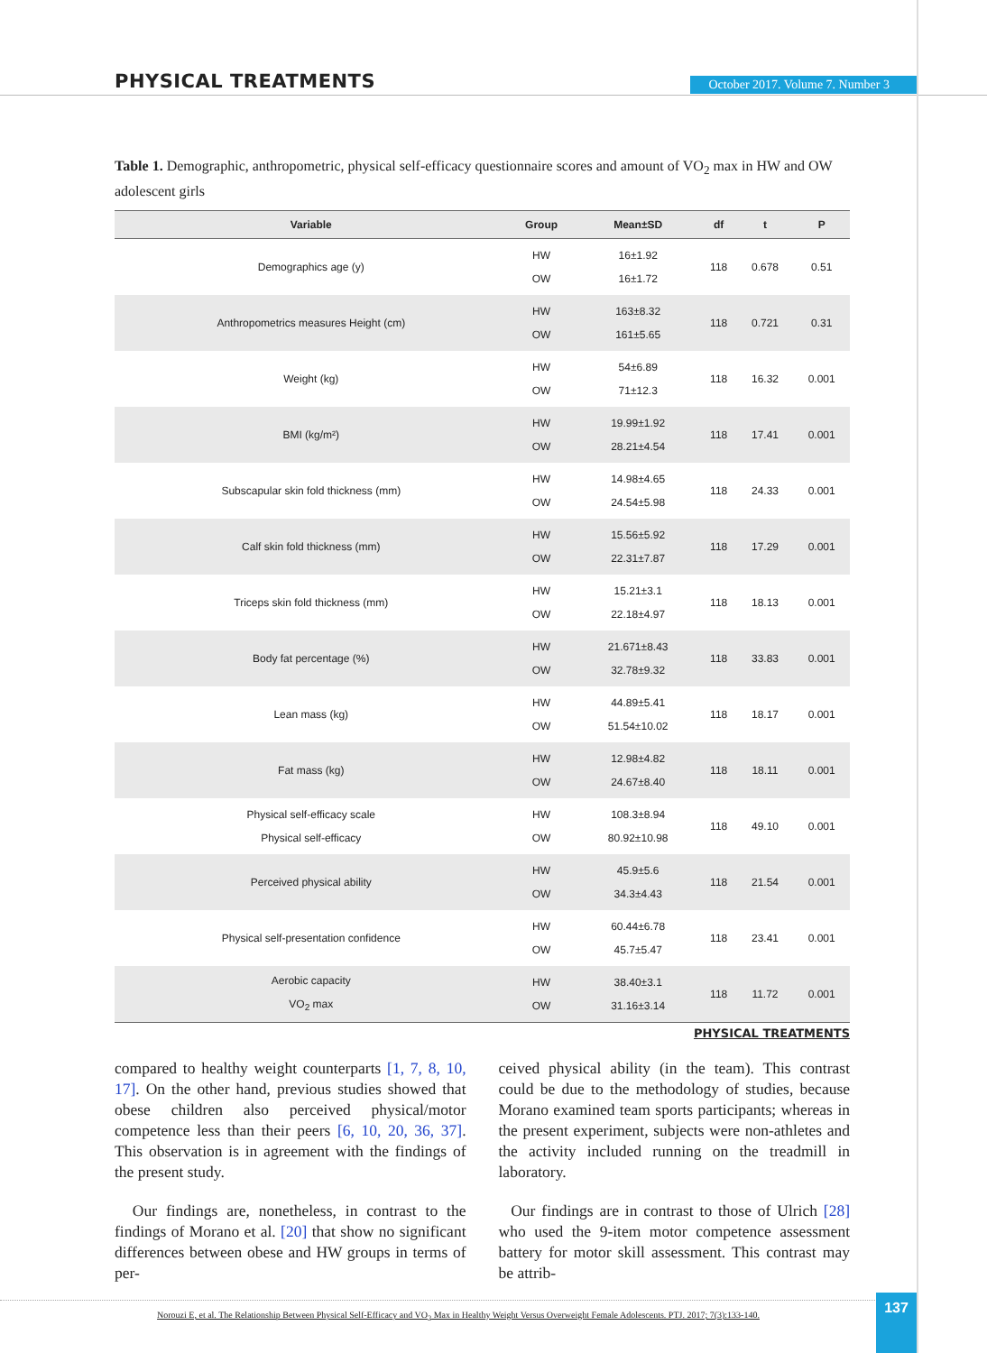PHYSICAL TREATMENTS
October 2017. Volume 7. Number 3
Table 1. Demographic, anthropometric, physical self-efficacy questionnaire scores and amount of VO<sub>2</sub> max in HW and OW adolescent girls
| Variable | Group | Mean±SD | df | t | P |
| --- | --- | --- | --- | --- | --- |
| Demographics age (y) | HW OW | 16±1.92 16±1.72 | 118 | 0.678 | 0.51 |
| Anthropometrics measures Height (cm) | HW OW | 163±8.32 161±5.65 | 118 | 0.721 | 0.31 |
| Weight (kg) | HW OW | 54±6.89 71±12.3 | 118 | 16.32 | 0.001 |
| BMI (kg/m²) | HW OW | 19.99±1.92 28.21±4.54 | 118 | 17.41 | 0.001 |
| Subscapular skin fold thickness (mm) | HW OW | 14.98±4.65 24.54±5.98 | 118 | 24.33 | 0.001 |
| Calf skin fold thickness (mm) | HW OW | 15.56±5.92 22.31±7.87 | 118 | 17.29 | 0.001 |
| Triceps skin fold thickness (mm) | HW OW | 15.21±3.1 22.18±4.97 | 118 | 18.13 | 0.001 |
| Body fat percentage (%) | HW OW | 21.671±8.43 32.78±9.32 | 118 | 33.83 | 0.001 |
| Lean mass (kg) | HW OW | 44.89±5.41 51.54±10.02 | 118 | 18.17 | 0.001 |
| Fat mass (kg) | HW OW | 12.98±4.82 24.67±8.40 | 118 | 18.11 | 0.001 |
| Physical self-efficacy scale Physical self-efficacy | HW OW | 108.3±8.94 80.92±10.98 | 118 | 49.10 | 0.001 |
| Perceived physical ability | HW OW | 45.9±5.6 34.3±4.43 | 118 | 21.54 | 0.001 |
| Physical self-presentation confidence | HW OW | 60.44±6.78 45.7±5.47 | 118 | 23.41 | 0.001 |
| Aerobic capacity VO<sub>2</sub> max | HW OW | 38.40±3.1 31.16±3.14 | 118 | 11.72 | 0.001 |
PHYSICAL TREATMENTS
compared to healthy weight counterparts [1, 7, 8, 10, 17]. On the other hand, previous studies showed that obese children also perceived physical/motor competence less than their peers [6, 10, 20, 36, 37]. This observation is in agreement with the findings of the present study.
Our findings are, nonetheless, in contrast to the findings of Morano et al. [20] that show no significant differences between obese and HW groups in terms of per-
ceived physical ability (in the team). This contrast could be due to the methodology of studies, because Morano examined team sports participants; whereas in the present experiment, subjects were non-athletes and the activity included running on the treadmill in laboratory.
Our findings are in contrast to those of Ulrich [28] who used the 9-item motor competence assessment battery for motor skill assessment. This contrast may be attrib-
Norouzi E, et al. The Relationship Between Physical Self-Efficacy and VO<sub>2</sub> Max in Healthy Weight Versus Overweight Female Adolescents. PTJ. 2017; 7(3):133-140. 137